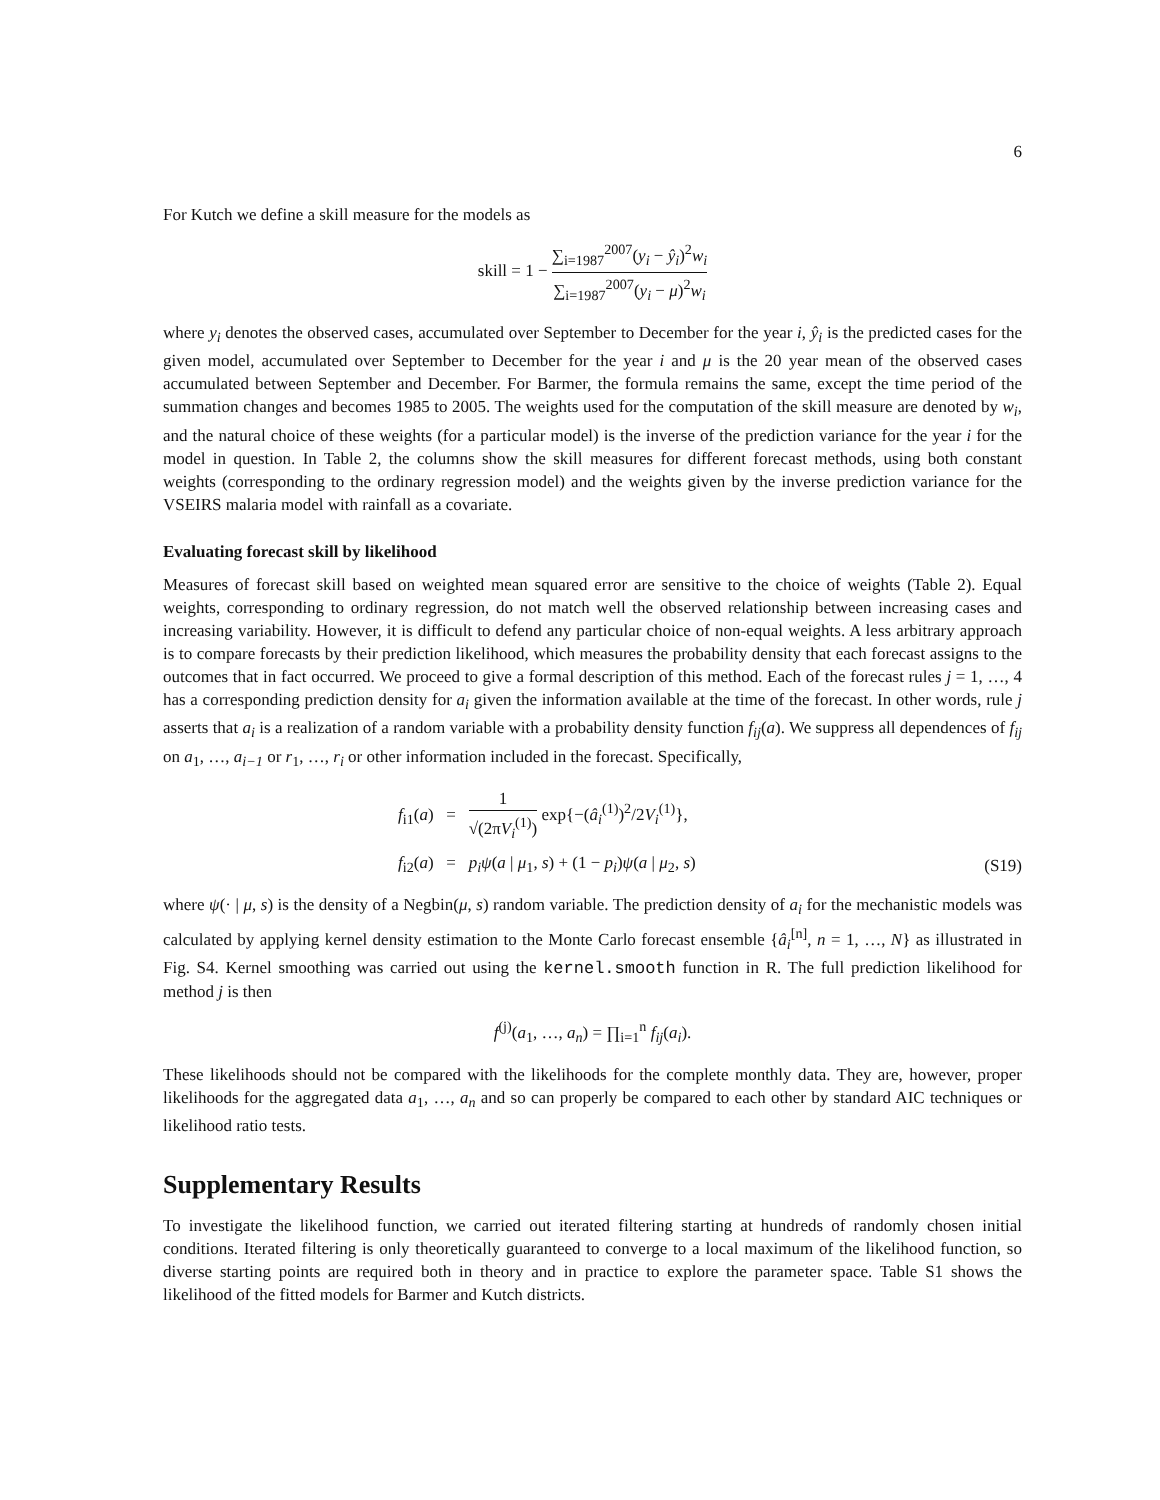6
For Kutch we define a skill measure for the models as
skill = 1 − ∑<sub>i=1987</sub><sup>2007</sup>(y<sub>i</sub> − ŷ<sub>i</sub>)<sup>2</sup>w<sub>i</sub> ∑<sub>i=1987</sub><sup>2007</sup>(y<sub>i</sub> − μ)<sup>2</sup>w<sub>i</sub>
where y<sub>i</sub> denotes the observed cases, accumulated over September to December for the year i, ŷ<sub>i</sub> is the predicted cases for the given model, accumulated over September to December for the year i and μ is the 20 year mean of the observed cases accumulated between September and December. For Barmer, the formula remains the same, except the time period of the summation changes and becomes 1985 to 2005. The weights used for the computation of the skill measure are denoted by w<sub>i</sub>, and the natural choice of these weights (for a particular model) is the inverse of the prediction variance for the year i for the model in question. In Table 2, the columns show the skill measures for different forecast methods, using both constant weights (corresponding to the ordinary regression model) and the weights given by the inverse prediction variance for the VSEIRS malaria model with rainfall as a covariate.
Evaluating forecast skill by likelihood
Measures of forecast skill based on weighted mean squared error are sensitive to the choice of weights (Table 2). Equal weights, corresponding to ordinary regression, do not match well the observed relationship between increasing cases and increasing variability. However, it is difficult to defend any particular choice of non-equal weights. A less arbitrary approach is to compare forecasts by their prediction likelihood, which measures the probability density that each forecast assigns to the outcomes that in fact occurred. We proceed to give a formal description of this method. Each of the forecast rules j = 1, …, 4 has a corresponding prediction density for a<sub>i</sub> given the information available at the time of the forecast. In other words, rule j asserts that a<sub>i</sub> is a realization of a random variable with a probability density function f<sub>ij</sub>(a). We suppress all dependences of f<sub>ij</sub> on a<sub>1</sub>, …, a<sub>i−1</sub> or r<sub>1</sub>, …, r<sub>i</sub> or other information included in the forecast. Specifically,
f<sub>i1</sub>(a) = 1 √(2πV<sub>i</sub><sup>(1)</sup>) exp{−(â<sub>i</sub><sup>(1)</sup>)<sup>2</sup>/2V<sub>i</sub><sup>(1)</sup>},
f<sub>i2</sub>(a) = p<sub>i</sub>ψ(a | μ<sub>1</sub>, s) + (1 − p<sub>i</sub>)ψ(a | μ<sub>2</sub>, s) (S19)
where ψ(· | μ, s) is the density of a Negbin(μ, s) random variable. The prediction density of a<sub>i</sub> for the mechanistic models was calculated by applying kernel density estimation to the Monte Carlo forecast ensemble {â<sub>i</sub><sup>[n]</sup>, n = 1, …, N} as illustrated in Fig. S4. Kernel smoothing was carried out using the kernel.smooth function in R. The full prediction likelihood for method j is then
f<sup>(j)</sup>(a<sub>1</sub>, …, a<sub>n</sub>) = ∏<sub>i=1</sub><sup>n</sup> f<sub>ij</sub>(a<sub>i</sub>).
These likelihoods should not be compared with the likelihoods for the complete monthly data. They are, however, proper likelihoods for the aggregated data a<sub>1</sub>, …, a<sub>n</sub> and so can properly be compared to each other by standard AIC techniques or likelihood ratio tests.
Supplementary Results
To investigate the likelihood function, we carried out iterated filtering starting at hundreds of randomly chosen initial conditions. Iterated filtering is only theoretically guaranteed to converge to a local maximum of the likelihood function, so diverse starting points are required both in theory and in practice to explore the parameter space. Table S1 shows the likelihood of the fitted models for Barmer and Kutch districts.